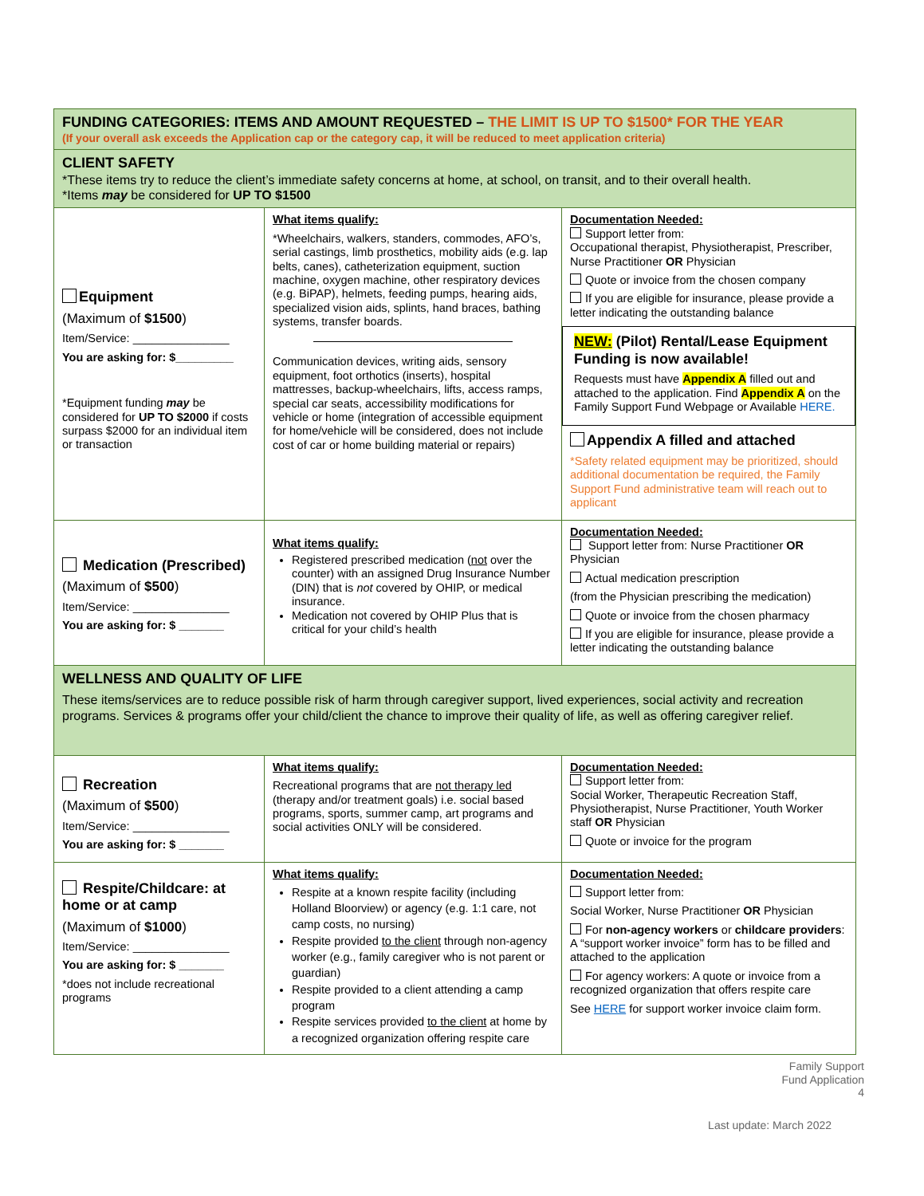| FUNDING CATEGORIES: ITEMS AND AMOUNT REQUESTED – THE LIMIT IS UP TO $1500* FOR THE YEAR (If your overall ask exceeds the Application cap or the category cap, it will be reduced to meet application criteria) | | |
| CLIENT SAFETY *These items try to reduce the client’s immediate safety concerns at home, at school, on transit, and to their overall health. *Items may be considered for UP TO $1500 | | |
| Equipment (Maximum of $1500 ) Item/Service: _______________ You are asking for: $_________ *Equipment funding may be considered for UP TO $2000 if costs surpass $2000 for an individual item or transaction | What items qualify: *Wheelchairs, walkers, standers, commodes, AFO’s, serial castings, limb prosthetics, mobility aids (e.g. lap belts, canes), catheterization equipment, suction machine, oxygen machine, other respiratory devices (e.g. BiPAP), helmets, feeding pumps, hearing aids, specialized vision aids, splints, hand braces, bathing systems, transfer boards. Communication devices, writing aids, sensory equipment, foot orthotics (inserts), hospital mattresses, backup-wheelchairs, lifts, access ramps, special car seats, accessibility modifications for vehicle or home (integration of accessible equipment for home/vehicle will be considered, does not include cost of car or home building material or repairs) | Documentation Needed: Support letter from: Occupational therapist, Physiotherapist, Prescriber, Nurse Practitioner OR Physician Quote or invoice from the chosen company If you are eligible for insurance, please provide a letter indicating the outstanding balance NEW: (Pilot) Rental/Lease Equipment Funding is now available! Requests must have Appendix A filled out and attached to the application. Find Appendix A on the Family Support Fund Webpage or Available HERE. Appendix A filled and attached *Safety related equipment may be prioritized, should additional documentation be required, the Family Support Fund administrative team will reach out to applicant |
| Medication (Prescribed) (Maximum of $500 ) Item/Service: _______________ You are asking for: $ _______ | What items qualify: Registered prescribed medication ( not over the counter) with an assigned Drug Insurance Number (DIN) that is not covered by OHIP, or medical insurance. Medication not covered by OHIP Plus that is critical for your child’s health | Documentation Needed: Support letter from: Nurse Practitioner OR Physician Actual medication prescription (from the Physician prescribing the medication) Quote or invoice from the chosen pharmacy If you are eligible for insurance, please provide a letter indicating the outstanding balance |
| WELLNESS AND QUALITY OF LIFE These items/services are to reduce possible risk of harm through caregiver support, lived experiences, social activity and recreation programs. Services & programs offer your child/client the chance to improve their quality of life, as well as offering caregiver relief. | | |
| Recreation (Maximum of $500 ) Item/Service: _______________ You are asking for: $ _______ | What items qualify: Recreational programs that are not therapy led (therapy and/or treatment goals) i.e. social based programs, sports, summer camp, art programs and social activities ONLY will be considered. | Documentation Needed: Support letter from: Social Worker, Therapeutic Recreation Staff, Physiotherapist, Nurse Practitioner, Youth Worker staff OR Physician Quote or invoice for the program |
| Respite/Childcare: at home or at camp (Maximum of $1000 ) Item/Service: _______________ You are asking for: $ _______ *does not include recreational programs | What items qualify: Respite at a known respite facility (including Holland Bloorview) or agency (e.g. 1:1 care, not camp costs, no nursing) Respite provided to the client through non-agency worker (e.g., family caregiver who is not parent or guardian) Respite provided to a client attending a camp program Respite services provided to the client at home by a recognized organization offering respite care | Documentation Needed: Support letter from: Social Worker, Nurse Practitioner OR Physician For non-agency workers or childcare providers : A “support worker invoice” form has to be filled and attached to the application For agency workers: A quote or invoice from a recognized organization that offers respite care See HERE for support worker invoice claim form. |
Family Support
Fund Application
4
Last update: March 2022